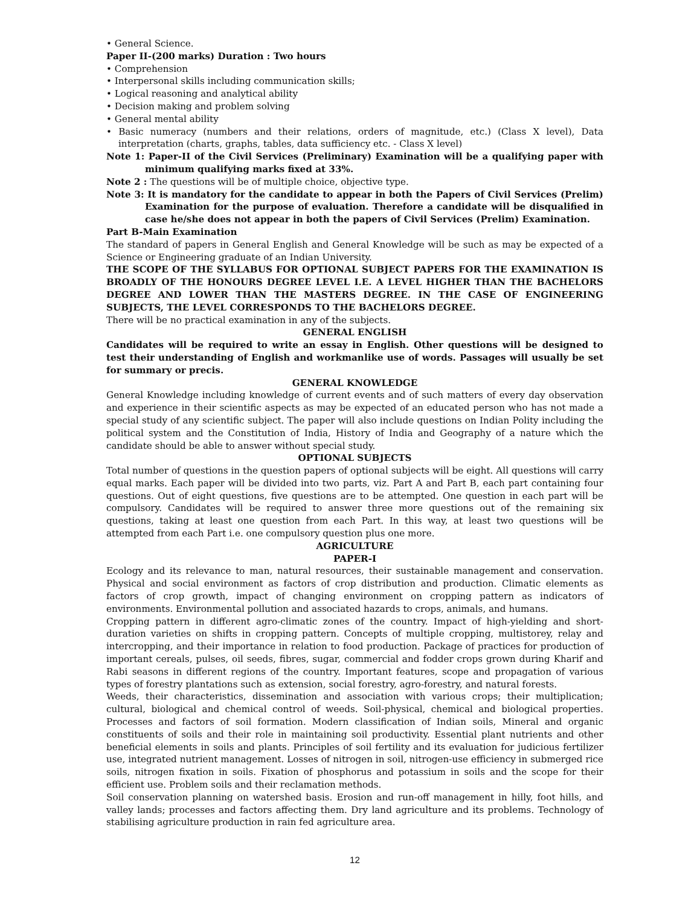• General Science.
Paper II-(200 marks) Duration : Two hours
• Comprehension
• Interpersonal skills including communication skills;
• Logical reasoning and analytical ability
• Decision making and problem solving
• General mental ability
• Basic numeracy (numbers and their relations, orders of magnitude, etc.) (Class X level), Data interpretation (charts, graphs, tables, data sufficiency etc. - Class X level)
Note 1: Paper-II of the Civil Services (Preliminary) Examination will be a qualifying paper with minimum qualifying marks fixed at 33%.
Note 2 : The questions will be of multiple choice, objective type.
Note 3: It is mandatory for the candidate to appear in both the Papers of Civil Services (Prelim) Examination for the purpose of evaluation. Therefore a candidate will be disqualified in case he/she does not appear in both the papers of Civil Services (Prelim) Examination.
Part B-Main Examination
The standard of papers in General English and General Knowledge will be such as may be expected of a Science or Engineering graduate of an Indian University.
THE SCOPE OF THE SYLLABUS FOR OPTIONAL SUBJECT PAPERS FOR THE EXAMINATION IS BROADLY OF THE HONOURS DEGREE LEVEL I.E. A LEVEL HIGHER THAN THE BACHELORS DEGREE AND LOWER THAN THE MASTERS DEGREE. IN THE CASE OF ENGINEERING SUBJECTS, THE LEVEL CORRESPONDS TO THE BACHELORS DEGREE.
There will be no practical examination in any of the subjects.
GENERAL ENGLISH
Candidates will be required to write an essay in English. Other questions will be designed to test their understanding of English and workmanlike use of words. Passages will usually be set for summary or precis.
GENERAL KNOWLEDGE
General Knowledge including knowledge of current events and of such matters of every day observation and experience in their scientific aspects as may be expected of an educated person who has not made a special study of any scientific subject. The paper will also include questions on Indian Polity including the political system and the Constitution of India, History of India and Geography of a nature which the candidate should be able to answer without special study.
OPTIONAL SUBJECTS
Total number of questions in the question papers of optional subjects will be eight. All questions will carry equal marks. Each paper will be divided into two parts, viz. Part A and Part B, each part containing four questions. Out of eight questions, five questions are to be attempted. One question in each part will be compulsory. Candidates will be required to answer three more questions out of the remaining six questions, taking at least one question from each Part. In this way, at least two questions will be attempted from each Part i.e. one compulsory question plus one more.
AGRICULTURE
PAPER-I
Ecology and its relevance to man, natural resources, their sustainable management and conservation. Physical and social environment as factors of crop distribution and production. Climatic elements as factors of crop growth, impact of changing environment on cropping pattern as indicators of environments. Environmental pollution and associated hazards to crops, animals, and humans.
Cropping pattern in different agro-climatic zones of the country. Impact of high-yielding and short-duration varieties on shifts in cropping pattern. Concepts of multiple cropping, multistorey, relay and intercropping, and their importance in relation to food production. Package of practices for production of important cereals, pulses, oil seeds, fibres, sugar, commercial and fodder crops grown during Kharif and Rabi seasons in different regions of the country. Important features, scope and propagation of various types of forestry plantations such as extension, social forestry, agro-forestry, and natural forests.
Weeds, their characteristics, dissemination and association with various crops; their multiplication; cultural, biological and chemical control of weeds. Soil-physical, chemical and biological properties. Processes and factors of soil formation. Modern classification of Indian soils, Mineral and organic constituents of soils and their role in maintaining soil productivity. Essential plant nutrients and other beneficial elements in soils and plants. Principles of soil fertility and its evaluation for judicious fertilizer use, integrated nutrient management. Losses of nitrogen in soil, nitrogen-use efficiency in submerged rice soils, nitrogen fixation in soils. Fixation of phosphorus and potassium in soils and the scope for their efficient use. Problem soils and their reclamation methods.
Soil conservation planning on watershed basis. Erosion and run-off management in hilly, foot hills, and valley lands; processes and factors affecting them. Dry land agriculture and its problems. Technology of stabilising agriculture production in rain fed agriculture area.
12